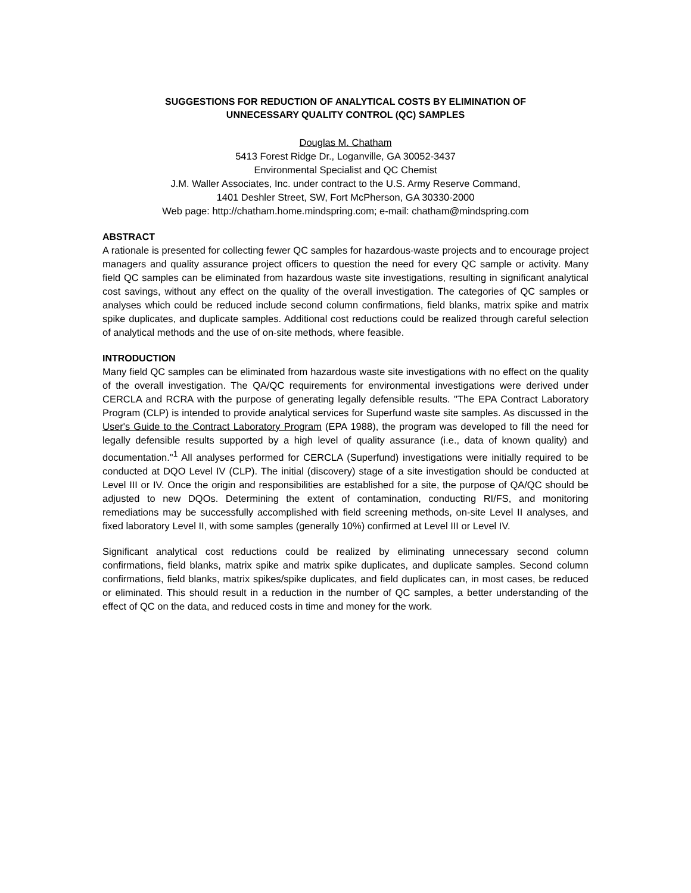SUGGESTIONS FOR REDUCTION OF ANALYTICAL COSTS BY ELIMINATION OF
UNNECESSARY QUALITY CONTROL (QC) SAMPLES
Douglas M. Chatham
5413 Forest Ridge Dr., Loganville, GA 30052-3437
Environmental Specialist and QC Chemist
J.M. Waller Associates, Inc. under contract to the U.S. Army Reserve Command,
1401 Deshler Street, SW, Fort McPherson, GA 30330-2000
Web page: http://chatham.home.mindspring.com; e-mail: chatham@mindspring.com
ABSTRACT
A rationale is presented for collecting fewer QC samples for hazardous-waste projects and to encourage project managers and quality assurance project officers to question the need for every QC sample or activity. Many field QC samples can be eliminated from hazardous waste site investigations, resulting in significant analytical cost savings, without any effect on the quality of the overall investigation. The categories of QC samples or analyses which could be reduced include second column confirmations, field blanks, matrix spike and matrix spike duplicates, and duplicate samples. Additional cost reductions could be realized through careful selection of analytical methods and the use of on-site methods, where feasible.
INTRODUCTION
Many field QC samples can be eliminated from hazardous waste site investigations with no effect on the quality of the overall investigation. The QA/QC requirements for environmental investigations were derived under CERCLA and RCRA with the purpose of generating legally defensible results. "The EPA Contract Laboratory Program (CLP) is intended to provide analytical services for Superfund waste site samples. As discussed in the User's Guide to the Contract Laboratory Program (EPA 1988), the program was developed to fill the need for legally defensible results supported by a high level of quality assurance (i.e., data of known quality) and documentation."<sup>1</sup> All analyses performed for CERCLA (Superfund) investigations were initially required to be conducted at DQO Level IV (CLP). The initial (discovery) stage of a site investigation should be conducted at Level III or IV. Once the origin and responsibilities are established for a site, the purpose of QA/QC should be adjusted to new DQOs. Determining the extent of contamination, conducting RI/FS, and monitoring remediations may be successfully accomplished with field screening methods, on-site Level II analyses, and fixed laboratory Level II, with some samples (generally 10%) confirmed at Level III or Level IV.
Significant analytical cost reductions could be realized by eliminating unnecessary second column confirmations, field blanks, matrix spike and matrix spike duplicates, and duplicate samples. Second column confirmations, field blanks, matrix spikes/spike duplicates, and field duplicates can, in most cases, be reduced or eliminated. This should result in a reduction in the number of QC samples, a better understanding of the effect of QC on the data, and reduced costs in time and money for the work.